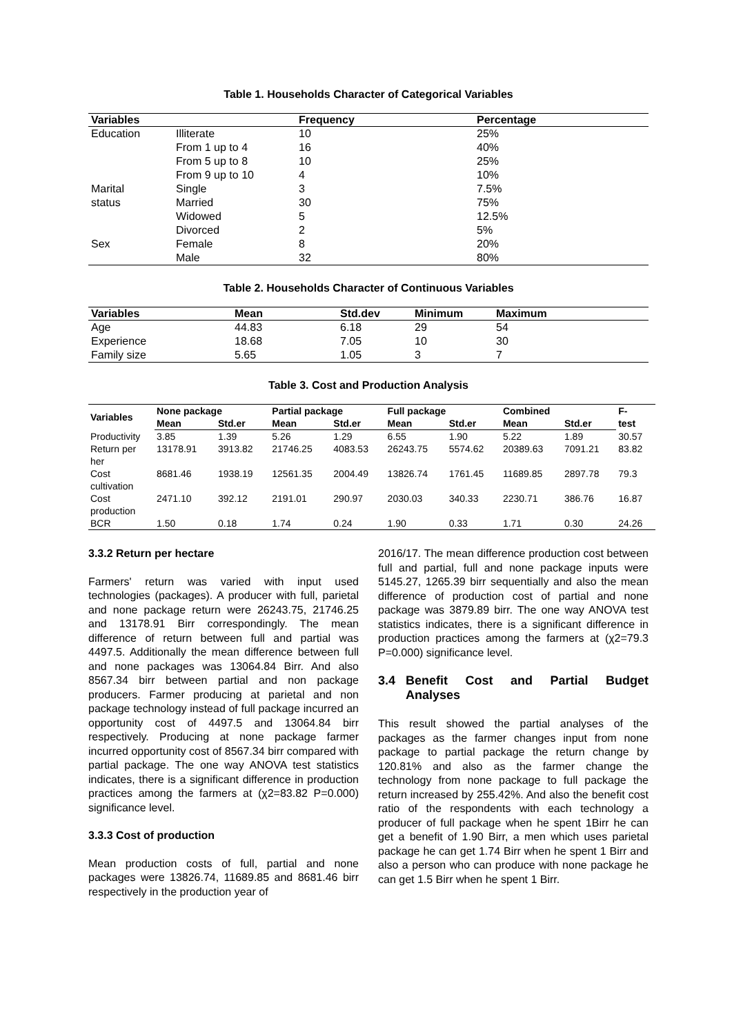Table 1. Households Character of Categorical Variables
| Variables | | Frequency | Percentage |
| --- | --- | --- | --- |
| Education | Illiterate | 10 | 25% |
| | From 1 up to 4 | 16 | 40% |
| | From 5 up to 8 | 10 | 25% |
| | From 9 up to 10 | 4 | 10% |
| Marital | Single | 3 | 7.5% |
| status | Married | 30 | 75% |
| | Widowed | 5 | 12.5% |
| | Divorced | 2 | 5% |
| Sex | Female | 8 | 20% |
| | Male | 32 | 80% |
Table 2. Households Character of Continuous Variables
| Variables | Mean | Std.dev | Minimum | Maximum |
| --- | --- | --- | --- | --- |
| Age | 44.83 | 6.18 | 29 | 54 |
| Experience | 18.68 | 7.05 | 10 | 30 |
| Family size | 5.65 | 1.05 | 3 | 7 |
Table 3. Cost and Production Analysis
| Variables | None package | | Partial package | | Full package | | Combined | | F- test |
| --- | --- | --- | --- | --- | --- | --- | --- | --- | --- |
| | Mean | Std.er | Mean | Std.er | Mean | Std.er | Mean | Std.er | |
| Productivity | 3.85 | 1.39 | 5.26 | 1.29 | 6.55 | 1.90 | 5.22 | 1.89 | 30.57 |
| Return per her | 13178.91 | 3913.82 | 21746.25 | 4083.53 | 26243.75 | 5574.62 | 20389.63 | 7091.21 | 83.82 |
| Cost cultivation | 8681.46 | 1938.19 | 12561.35 | 2004.49 | 13826.74 | 1761.45 | 11689.85 | 2897.78 | 79.3 |
| Cost production | 2471.10 | 392.12 | 2191.01 | 290.97 | 2030.03 | 340.33 | 2230.71 | 386.76 | 16.87 |
| BCR | 1.50 | 0.18 | 1.74 | 0.24 | 1.90 | 0.33 | 1.71 | 0.30 | 24.26 |
3.3.2 Return per hectare
Farmers' return was varied with input used technologies (packages). A producer with full, parietal and none package return were 26243.75, 21746.25 and 13178.91 Birr correspondingly. The mean difference of return between full and partial was 4497.5. Additionally the mean difference between full and none packages was 13064.84 Birr. And also 8567.34 birr between partial and non package producers. Farmer producing at parietal and non package technology instead of full package incurred an opportunity cost of 4497.5 and 13064.84 birr respectively. Producing at none package farmer incurred opportunity cost of 8567.34 birr compared with partial package. The one way ANOVA test statistics indicates, there is a significant difference in production practices among the farmers at (χ2=83.82 P=0.000) significance level.
3.3.3 Cost of production
Mean production costs of full, partial and none packages were 13826.74, 11689.85 and 8681.46 birr respectively in the production year of
2016/17. The mean difference production cost between full and partial, full and none package inputs were 5145.27, 1265.39 birr sequentially and also the mean difference of production cost of partial and none package was 3879.89 birr. The one way ANOVA test statistics indicates, there is a significant difference in production practices among the farmers at (χ2=79.3 P=0.000) significance level.
3.4 Benefit Cost and Partial Budget Analyses
This result showed the partial analyses of the packages as the farmer changes input from none package to partial package the return change by 120.81% and also as the farmer change the technology from none package to full package the return increased by 255.42%. And also the benefit cost ratio of the respondents with each technology a producer of full package when he spent 1Birr he can get a benefit of 1.90 Birr, a men which uses parietal package he can get 1.74 Birr when he spent 1 Birr and also a person who can produce with none package he can get 1.5 Birr when he spent 1 Birr.